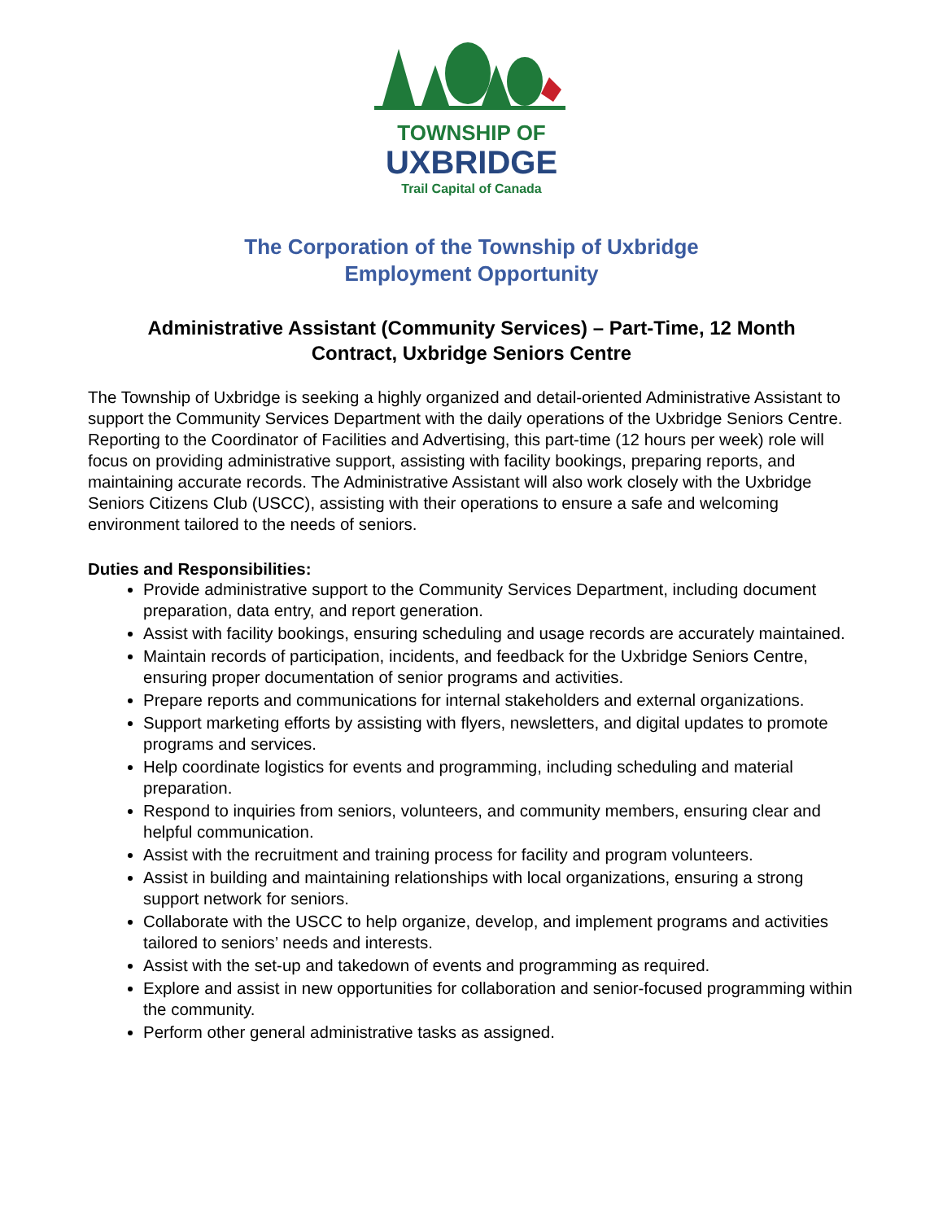TOWNSHIP OF
UXBRIDGE
Trail Capital of Canada
The Corporation of the Township of Uxbridge
Employment Opportunity
Administrative Assistant (Community Services) – Part-Time, 12 Month
Contract, Uxbridge Seniors Centre
The Township of Uxbridge is seeking a highly organized and detail-oriented Administrative Assistant to support the Community Services Department with the daily operations of the Uxbridge Seniors Centre. Reporting to the Coordinator of Facilities and Advertising, this part-time (12 hours per week) role will focus on providing administrative support, assisting with facility bookings, preparing reports, and maintaining accurate records. The Administrative Assistant will also work closely with the Uxbridge Seniors Citizens Club (USCC), assisting with their operations to ensure a safe and welcoming environment tailored to the needs of seniors.
Duties and Responsibilities:
Provide administrative support to the Community Services Department, including document preparation, data entry, and report generation.
Assist with facility bookings, ensuring scheduling and usage records are accurately maintained.
Maintain records of participation, incidents, and feedback for the Uxbridge Seniors Centre, ensuring proper documentation of senior programs and activities.
Prepare reports and communications for internal stakeholders and external organizations.
Support marketing efforts by assisting with flyers, newsletters, and digital updates to promote programs and services.
Help coordinate logistics for events and programming, including scheduling and material preparation.
Respond to inquiries from seniors, volunteers, and community members, ensuring clear and helpful communication.
Assist with the recruitment and training process for facility and program volunteers.
Assist in building and maintaining relationships with local organizations, ensuring a strong support network for seniors.
Collaborate with the USCC to help organize, develop, and implement programs and activities tailored to seniors’ needs and interests.
Assist with the set-up and takedown of events and programming as required.
Explore and assist in new opportunities for collaboration and senior-focused programming within the community.
Perform other general administrative tasks as assigned.